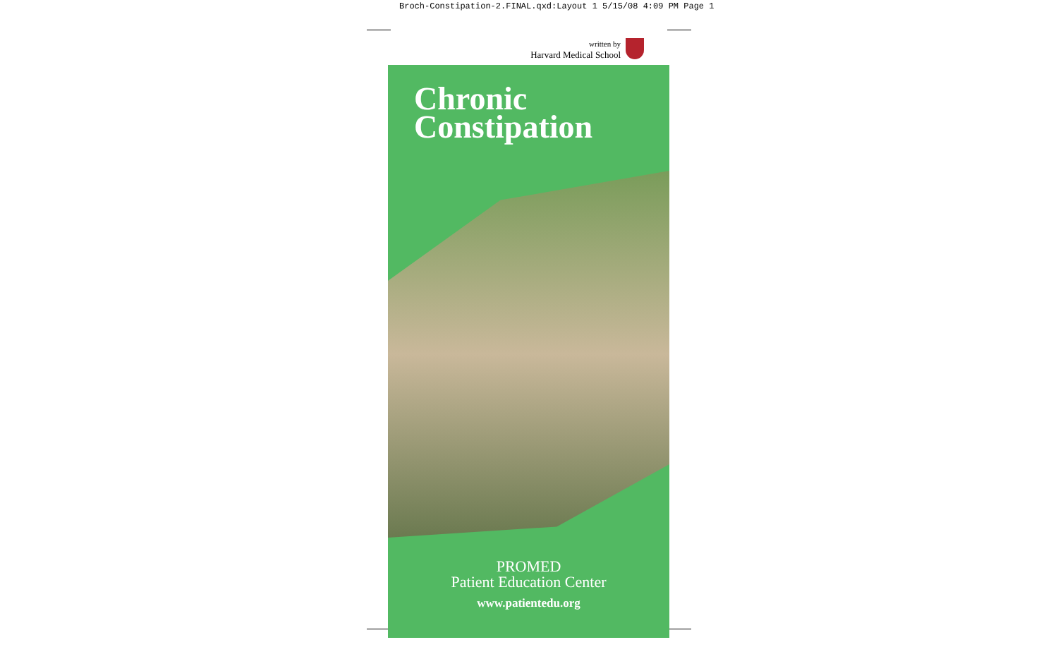Broch-Constipation-2.FINAL.qxd:Layout 1 5/15/08 4:09 PM Page 1
written by
Harvard Medical School
Chronic
Constipation
PROMED
Patient Education Center
www.patientedu.org